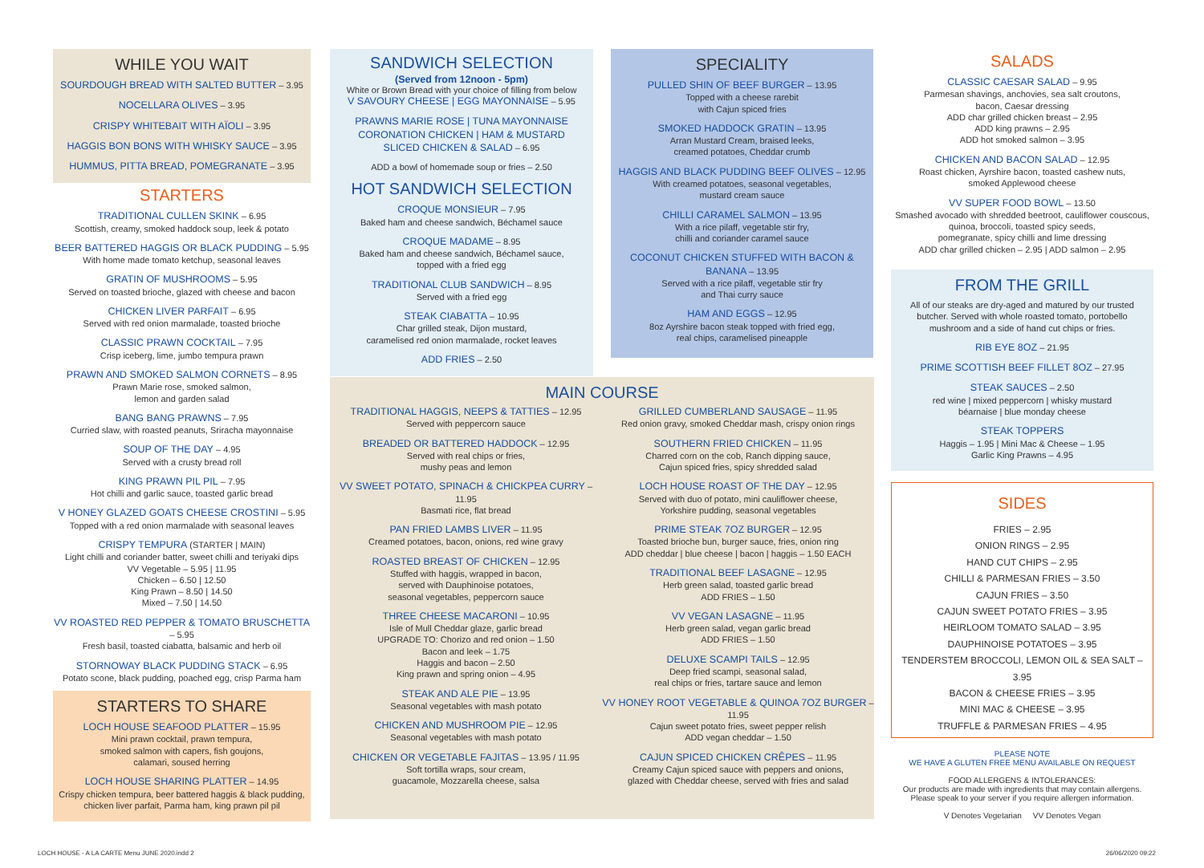WHILE YOU WAIT
SOURDOUGH BREAD WITH SALTED BUTTER – 3.95
NOCELLARA OLIVES – 3.95
CRISPY WHITEBAIT WITH AÏOLI – 3.95
HAGGIS BON BONS WITH WHISKY SAUCE – 3.95
HUMMUS, PITTA BREAD, POMEGRANATE – 3.95
STARTERS
TRADITIONAL CULLEN SKINK – 6.95
Scottish, creamy, smoked haddock soup, leek & potato
BEER BATTERED HAGGIS OR BLACK PUDDING – 5.95
With home made tomato ketchup, seasonal leaves
GRATIN OF MUSHROOMS – 5.95
Served on toasted brioche, glazed with cheese and bacon
CHICKEN LIVER PARFAIT – 6.95
Served with red onion marmalade, toasted brioche
CLASSIC PRAWN COCKTAIL – 7.95
Crisp iceberg, lime, jumbo tempura prawn
PRAWN AND SMOKED SALMON CORNETS – 8.95
Prawn Marie rose, smoked salmon,
lemon and garden salad
BANG BANG PRAWNS – 7.95
Curried slaw, with roasted peanuts, Sriracha mayonnaise
SOUP OF THE DAY – 4.95
Served with a crusty bread roll
KING PRAWN PIL PIL – 7.95
Hot chilli and garlic sauce, toasted garlic bread
V HONEY GLAZED GOATS CHEESE CROSTINI – 5.95
Topped with a red onion marmalade with seasonal leaves
CRISPY TEMPURA (STARTER | MAIN)
Light chilli and coriander batter, sweet chilli and teriyaki dips
VV Vegetable – 5.95 | 11.95
Chicken – 6.50 | 12.50
King Prawn – 8.50 | 14.50
Mixed – 7.50 | 14.50
VV ROASTED RED PEPPER & TOMATO BRUSCHETTA – 5.95
Fresh basil, toasted ciabatta, balsamic and herb oil
STORNOWAY BLACK PUDDING STACK – 6.95
Potato scone, black pudding, poached egg, crisp Parma ham
STARTERS TO SHARE
LOCH HOUSE SEAFOOD PLATTER – 15.95
Mini prawn cocktail, prawn tempura,
smoked salmon with capers, fish goujons,
calamari, soused herring
LOCH HOUSE SHARING PLATTER – 14.95
Crispy chicken tempura, beer battered haggis & black pudding,
chicken liver parfait, Parma ham, king prawn pil pil
SANDWICH SELECTION
(Served from 12noon - 5pm)
White or Brown Bread with your choice of filling from below
V SAVOURY CHEESE | EGG MAYONNAISE – 5.95
PRAWNS MARIE ROSE | TUNA MAYONNAISE
CORONATION CHICKEN | HAM & MUSTARD
SLICED CHICKEN & SALAD – 6.95
ADD a bowl of homemade soup or fries – 2.50
HOT SANDWICH SELECTION
CROQUE MONSIEUR – 7.95
Baked ham and cheese sandwich, Béchamel sauce
CROQUE MADAME – 8.95
Baked ham and cheese sandwich, Béchamel sauce,
topped with a fried egg
TRADITIONAL CLUB SANDWICH – 8.95
Served with a fried egg
STEAK CIABATTA – 10.95
Char grilled steak, Dijon mustard,
caramelised red onion marmalade, rocket leaves
ADD FRIES – 2.50
SPECIALITY
PULLED SHIN OF BEEF BURGER – 13.95
Topped with a cheese rarebit
with Cajun spiced fries
SMOKED HADDOCK GRATIN – 13.95
Arran Mustard Cream, braised leeks,
creamed potatoes, Cheddar crumb
HAGGIS AND BLACK PUDDING BEEF OLIVES – 12.95
With creamed potatoes, seasonal vegetables,
mustard cream sauce
CHILLI CARAMEL SALMON – 13.95
With a rice pilaff, vegetable stir fry,
chilli and coriander caramel sauce
COCONUT CHICKEN STUFFED WITH BACON & BANANA – 13.95
Served with a rice pilaff, vegetable stir fry
and Thai curry sauce
HAM AND EGGS – 12.95
8oz Ayrshire bacon steak topped with fried egg,
real chips, caramelised pineapple
MAIN COURSE
TRADITIONAL HAGGIS, NEEPS & TATTIES – 12.95
Served with peppercorn sauce
BREADED OR BATTERED HADDOCK – 12.95
Served with real chips or fries,
mushy peas and lemon
VV SWEET POTATO, SPINACH & CHICKPEA CURRY – 11.95
Basmati rice, flat bread
PAN FRIED LAMBS LIVER – 11.95
Creamed potatoes, bacon, onions, red wine gravy
ROASTED BREAST OF CHICKEN – 12.95
Stuffed with haggis, wrapped in bacon,
served with Dauphinoise potatoes,
seasonal vegetables, peppercorn sauce
THREE CHEESE MACARONI – 10.95
Isle of Mull Cheddar glaze, garlic bread
UPGRADE TO: Chorizo and red onion – 1.50
Bacon and leek – 1.75
Haggis and bacon – 2.50
King prawn and spring onion – 4.95
STEAK AND ALE PIE – 13.95
Seasonal vegetables with mash potato
CHICKEN AND MUSHROOM PIE – 12.95
Seasonal vegetables with mash potato
CHICKEN OR VEGETABLE FAJITAS – 13.95 / 11.95
Soft tortilla wraps, sour cream,
guacamole, Mozzarella cheese, salsa
GRILLED CUMBERLAND SAUSAGE – 11.95
Red onion gravy, smoked Cheddar mash, crispy onion rings
SOUTHERN FRIED CHICKEN – 11.95
Charred corn on the cob, Ranch dipping sauce,
Cajun spiced fries, spicy shredded salad
LOCH HOUSE ROAST OF THE DAY – 12.95
Served with duo of potato, mini cauliflower cheese,
Yorkshire pudding, seasonal vegetables
PRIME STEAK 7OZ BURGER – 12.95
Toasted brioche bun, burger sauce, fries, onion ring
ADD cheddar | blue cheese | bacon | haggis – 1.50 EACH
TRADITIONAL BEEF LASAGNE – 12.95
Herb green salad, toasted garlic bread
ADD FRIES – 1.50
VV VEGAN LASAGNE – 11.95
Herb green salad, vegan garlic bread
ADD FRIES – 1.50
DELUXE SCAMPI TAILS – 12.95
Deep fried scampi, seasonal salad,
real chips or fries, tartare sauce and lemon
VV HONEY ROOT VEGETABLE & QUINOA 7OZ BURGER – 11.95
Cajun sweet potato fries, sweet pepper relish
ADD vegan cheddar – 1.50
CAJUN SPICED CHICKEN CRÊPES – 11.95
Creamy Cajun spiced sauce with peppers and onions,
glazed with Cheddar cheese, served with fries and salad
SALADS
CLASSIC CAESAR SALAD – 9.95
Parmesan shavings, anchovies, sea salt croutons,
bacon, Caesar dressing
ADD char grilled chicken breast – 2.95
ADD king prawns – 2.95
ADD hot smoked salmon – 3.95
CHICKEN AND BACON SALAD – 12.95
Roast chicken, Ayrshire bacon, toasted cashew nuts,
smoked Applewood cheese
VV SUPER FOOD BOWL – 13.50
Smashed avocado with shredded beetroot, cauliflower couscous,
quinoa, broccoli, toasted spicy seeds,
pomegranate, spicy chilli and lime dressing
ADD char grilled chicken – 2.95 | ADD salmon – 2.95
FROM THE GRILL
All of our steaks are dry-aged and matured by our trusted butcher. Served with whole roasted tomato, portobello mushroom and a side of hand cut chips or fries.
RIB EYE 8OZ – 21.95
PRIME SCOTTISH BEEF FILLET 8OZ – 27.95
STEAK SAUCES – 2.50
red wine | mixed peppercorn | whisky mustard
béarnaise | blue monday cheese
STEAK TOPPERS
Haggis – 1.95 | Mini Mac & Cheese – 1.95
Garlic King Prawns – 4.95
SIDES
FRIES – 2.95
ONION RINGS – 2.95
HAND CUT CHIPS – 2.95
CHILLI & PARMESAN FRIES – 3.50
CAJUN FRIES – 3.50
CAJUN SWEET POTATO FRIES – 3.95
HEIRLOOM TOMATO SALAD – 3.95
DAUPHINOISE POTATOES – 3.95
TENDERSTEM BROCCOLI, LEMON OIL & SEA SALT – 3.95
BACON & CHEESE FRIES – 3.95
MINI MAC & CHEESE – 3.95
TRUFFLE & PARMESAN FRIES – 4.95
PLEASE NOTE
WE HAVE A GLUTEN FREE MENU AVAILABLE ON REQUEST
FOOD ALLERGENS & INTOLERANCES:
Our products are made with ingredients that may contain allergens.
Please speak to your server if you require allergen information.
V Denotes Vegetarian VV Denotes Vegan
LOCH HOUSE - A LA CARTE Menu JUNE 2020.indd 2
26/06/2020 09:22